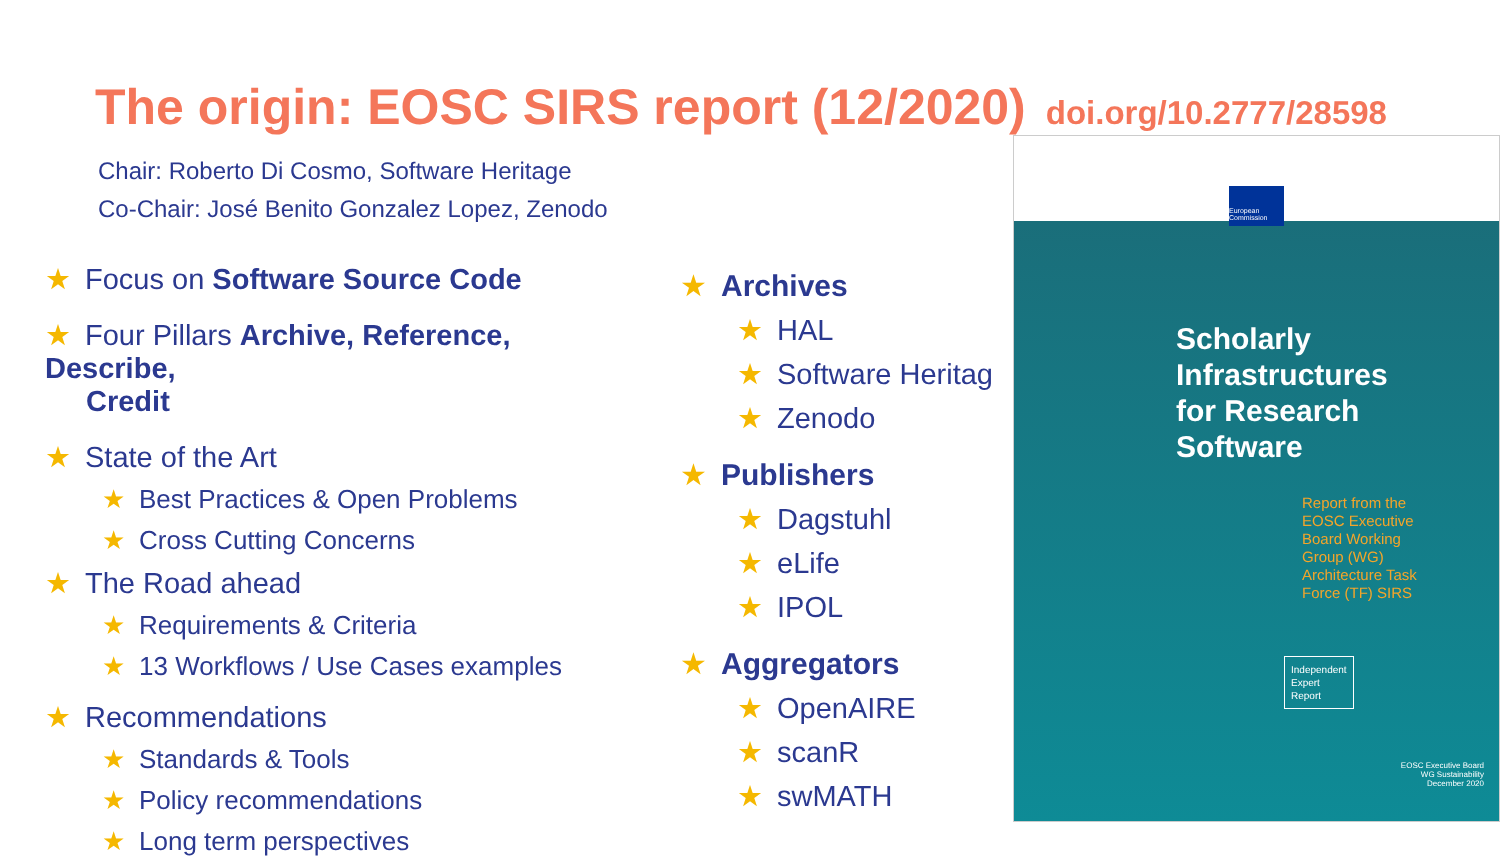The origin: EOSC SIRS report (12/2020)
doi.org/10.2777/28598
Chair: Roberto Di Cosmo, Software Heritage
Co-Chair: José Benito Gonzalez Lopez, Zenodo
★ Focus on Software Source Code
★ Four Pillars Archive, Reference, Describe,
Credit
★ State of the Art
★ Best Practices & Open Problems
★ Cross Cutting Concerns
★ The Road ahead
★ Requirements & Criteria
★ 13 Workflows / Use Cases examples
★ Recommendations
★ Standards & Tools
★ Policy recommendations
★ Long term perspectives
★ Archives
★ HAL
★ Software Heritag
★ Zenodo
★ Publishers
★ Dagstuhl
★ eLife
★ IPOL
★ Aggregators
★ OpenAIRE
★ scanR
★ swMATH
European Commission
Scholarly
Infrastructures
for Research
Software
Report from the
EOSC Executive
Board Working
Group (WG)
Architecture Task
Force (TF) SIRS
Independent
Expert
Report
EOSC Executive Board
WG Sustainability
December 2020